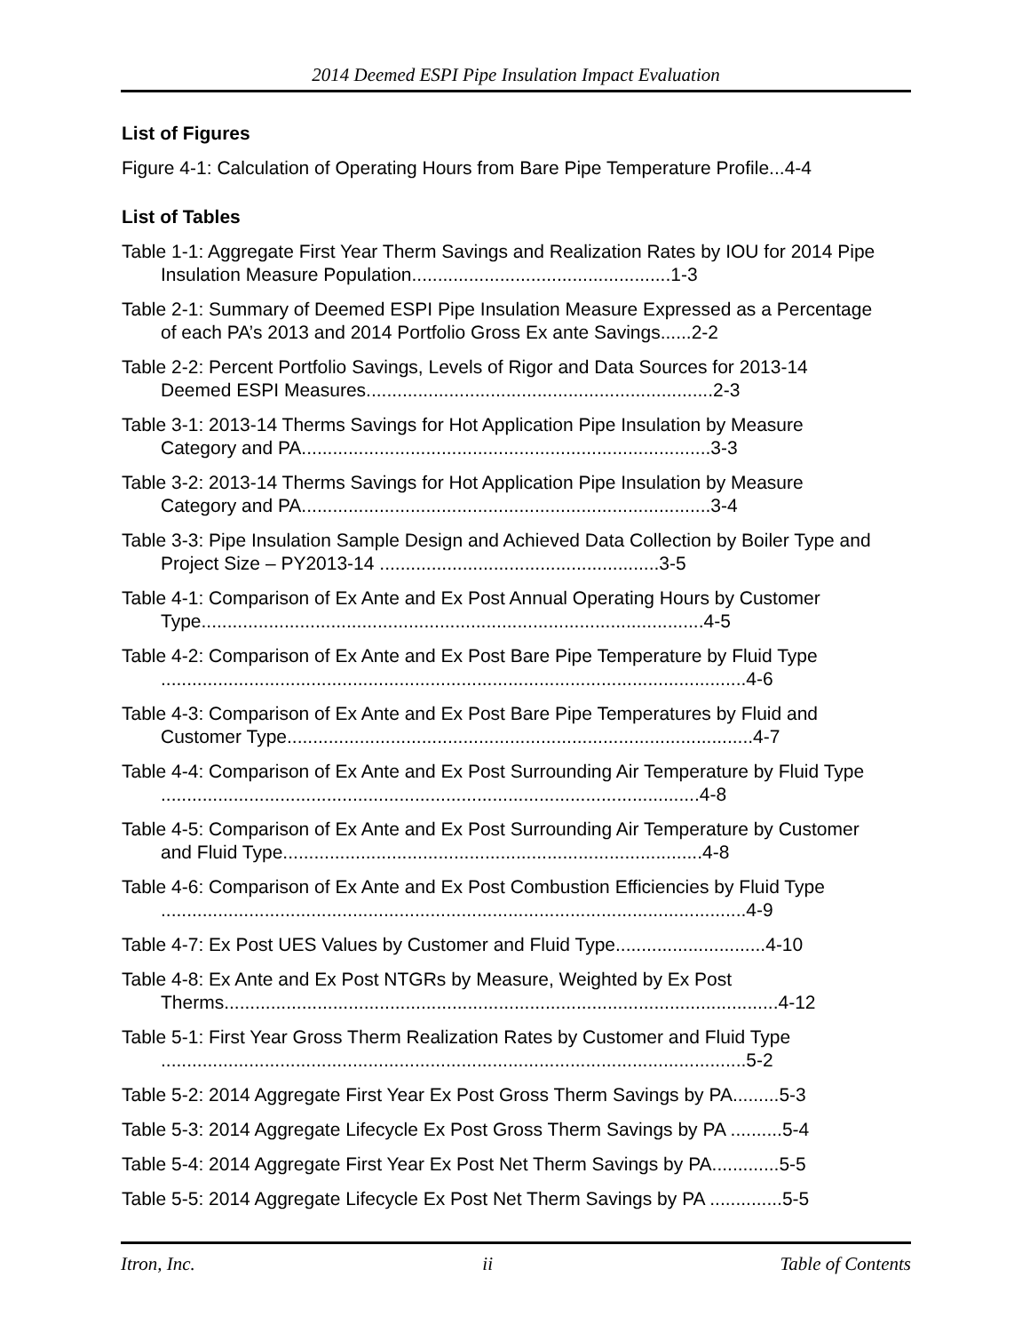2014 Deemed ESPI Pipe Insulation Impact Evaluation
List of Figures
Figure 4-1: Calculation of Operating Hours from Bare Pipe Temperature Profile...4-4
List of Tables
Table 1-1: Aggregate First Year Therm Savings and Realization Rates by IOU for 2014 Pipe Insulation Measure Population..................................................1-3
Table 2-1: Summary of Deemed ESPI Pipe Insulation Measure Expressed as a Percentage of each PA’s 2013 and 2014 Portfolio Gross Ex ante Savings......2-2
Table 2-2: Percent Portfolio Savings, Levels of Rigor and Data Sources for 2013-14 Deemed ESPI Measures...................................................................2-3
Table 3-1: 2013-14 Therms Savings for Hot Application Pipe Insulation by Measure Category and PA...............................................................................3-3
Table 3-2: 2013-14 Therms Savings for Hot Application Pipe Insulation by Measure Category and PA...............................................................................3-4
Table 3-3: Pipe Insulation Sample Design and Achieved Data Collection by Boiler Type and Project Size – PY2013-14 ......................................................3-5
Table 4-1: Comparison of Ex Ante and Ex Post Annual Operating Hours by Customer Type.................................................................................................4-5
Table 4-2: Comparison of Ex Ante and Ex Post Bare Pipe Temperature by Fluid Type .................................................................................................................4-6
Table 4-3: Comparison of Ex Ante and Ex Post Bare Pipe Temperatures by Fluid and Customer Type..........................................................................................4-7
Table 4-4: Comparison of Ex Ante and Ex Post Surrounding Air Temperature by Fluid Type ........................................................................................................4-8
Table 4-5: Comparison of Ex Ante and Ex Post Surrounding Air Temperature by Customer and Fluid Type.................................................................................4-8
Table 4-6: Comparison of Ex Ante and Ex Post Combustion Efficiencies by Fluid Type .................................................................................................................4-9
Table 4-7: Ex Post UES Values by Customer and Fluid Type.............................4-10
Table 4-8: Ex Ante and Ex Post NTGRs by Measure, Weighted by Ex Post Therms...........................................................................................................4-12
Table 5-1: First Year Gross Therm Realization Rates by Customer and Fluid Type .................................................................................................................5-2
Table 5-2: 2014 Aggregate First Year Ex Post Gross Therm Savings by PA.........5-3
Table 5-3: 2014 Aggregate Lifecycle Ex Post Gross Therm Savings by PA ..........5-4
Table 5-4: 2014 Aggregate First Year Ex Post Net Therm Savings by PA.............5-5
Table 5-5: 2014 Aggregate Lifecycle Ex Post Net Therm Savings by PA ..............5-5
Itron, Inc. ii Table of Contents